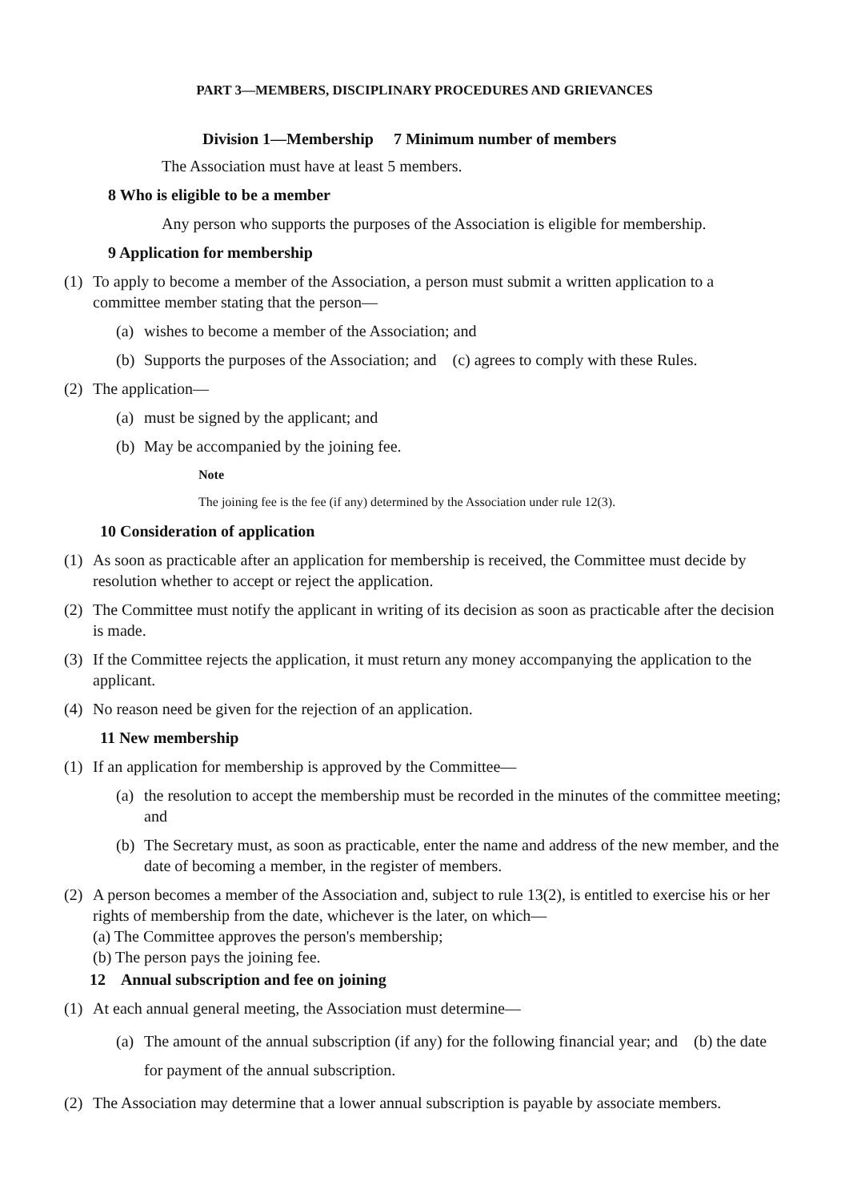PART 3—MEMBERS, DISCIPLINARY PROCEDURES AND GRIEVANCES
Division 1—Membership 7 Minimum number of members
The Association must have at least 5 members.
8 Who is eligible to be a member
Any person who supports the purposes of the Association is eligible for membership.
9 Application for membership
(1) To apply to become a member of the Association, a person must submit a written application to a committee member stating that the person—
(a) wishes to become a member of the Association; and
(b) Supports the purposes of the Association; and (c) agrees to comply with these Rules.
(2) The application—
(a) must be signed by the applicant; and
(b) May be accompanied by the joining fee.
Note
The joining fee is the fee (if any) determined by the Association under rule 12(3).
10 Consideration of application
(1) As soon as practicable after an application for membership is received, the Committee must decide by resolution whether to accept or reject the application.
(2) The Committee must notify the applicant in writing of its decision as soon as practicable after the decision is made.
(3) If the Committee rejects the application, it must return any money accompanying the application to the applicant.
(4) No reason need be given for the rejection of an application.
11 New membership
(1) If an application for membership is approved by the Committee—
(a) the resolution to accept the membership must be recorded in the minutes of the committee meeting; and
(b) The Secretary must, as soon as practicable, enter the name and address of the new member, and the date of becoming a member, in the register of members.
(2) A person becomes a member of the Association and, subject to rule 13(2), is entitled to exercise his or her rights of membership from the date, whichever is the later, on which—
(a) The Committee approves the person's membership;
(b) The person pays the joining fee.
12 Annual subscription and fee on joining
(1) At each annual general meeting, the Association must determine—
(a) The amount of the annual subscription (if any) for the following financial year; and (b) the date for payment of the annual subscription.
(2) The Association may determine that a lower annual subscription is payable by associate members.